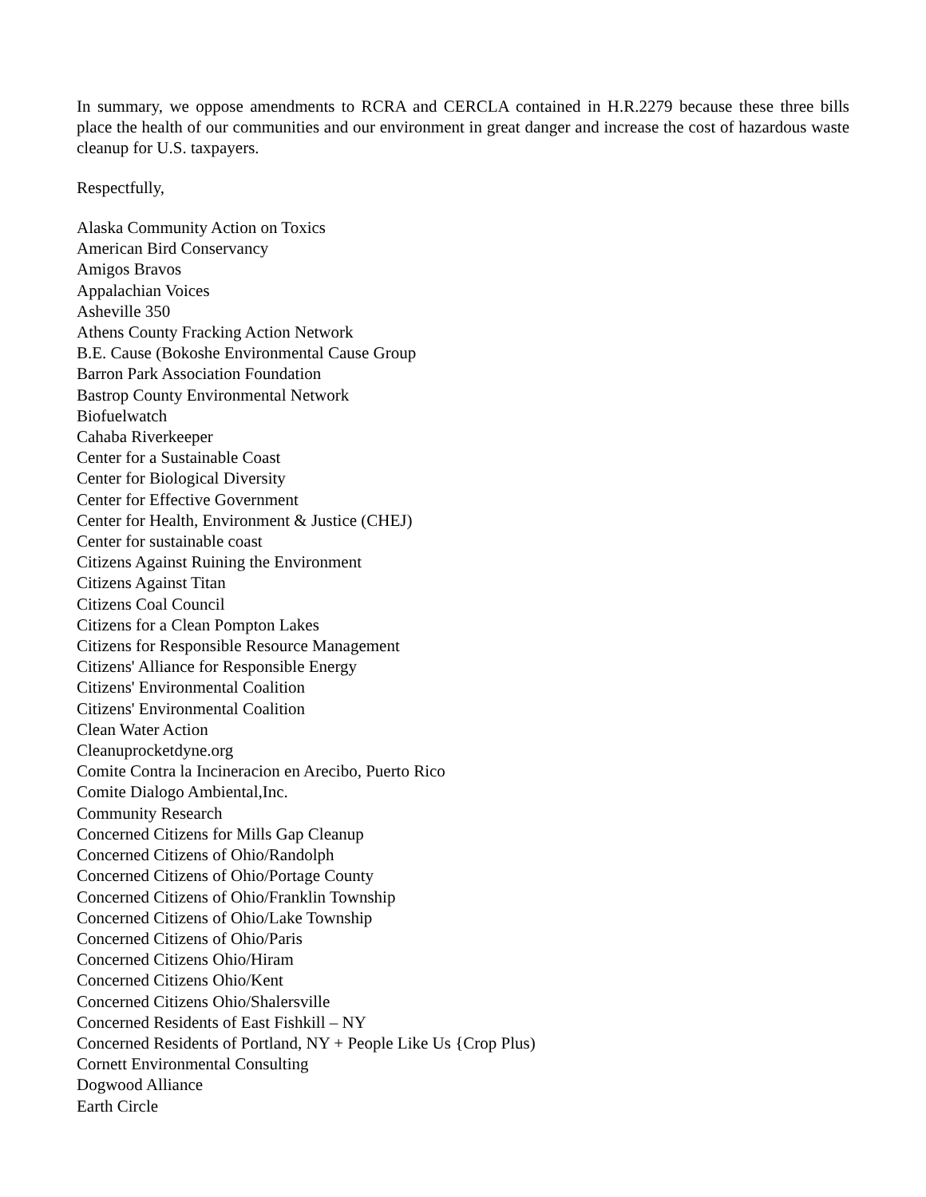In summary, we oppose amendments to RCRA and CERCLA contained in H.R.2279 because these three bills place the health of our communities and our environment in great danger and increase the cost of hazardous waste cleanup for U.S. taxpayers.
Respectfully,
Alaska Community Action on Toxics
American Bird Conservancy
Amigos Bravos
Appalachian Voices
Asheville 350
Athens County Fracking Action Network
B.E. Cause (Bokoshe Environmental Cause Group
Barron Park Association Foundation
Bastrop County Environmental Network
Biofuelwatch
Cahaba Riverkeeper
Center for a Sustainable Coast
Center for Biological Diversity
Center for Effective Government
Center for Health, Environment & Justice (CHEJ)
Center for sustainable coast
Citizens Against Ruining the Environment
Citizens Against Titan
Citizens Coal Council
Citizens for a Clean Pompton Lakes
Citizens for Responsible Resource Management
Citizens' Alliance for Responsible Energy
Citizens' Environmental Coalition
Citizens' Environmental Coalition
Clean Water Action
Cleanuprocketdyne.org
Comite Contra la Incineracion en Arecibo, Puerto Rico
Comite Dialogo Ambiental,Inc.
Community Research
Concerned Citizens for Mills Gap Cleanup
Concerned Citizens of Ohio/Randolph
Concerned Citizens of Ohio/Portage County
Concerned Citizens of Ohio/Franklin Township
Concerned Citizens of Ohio/Lake Township
Concerned Citizens of Ohio/Paris
Concerned Citizens Ohio/Hiram
Concerned Citizens Ohio/Kent
Concerned Citizens Ohio/Shalersville
Concerned Residents of East Fishkill – NY
Concerned Residents of Portland, NY + People Like Us {Crop Plus)
Cornett Environmental Consulting
Dogwood Alliance
Earth Circle